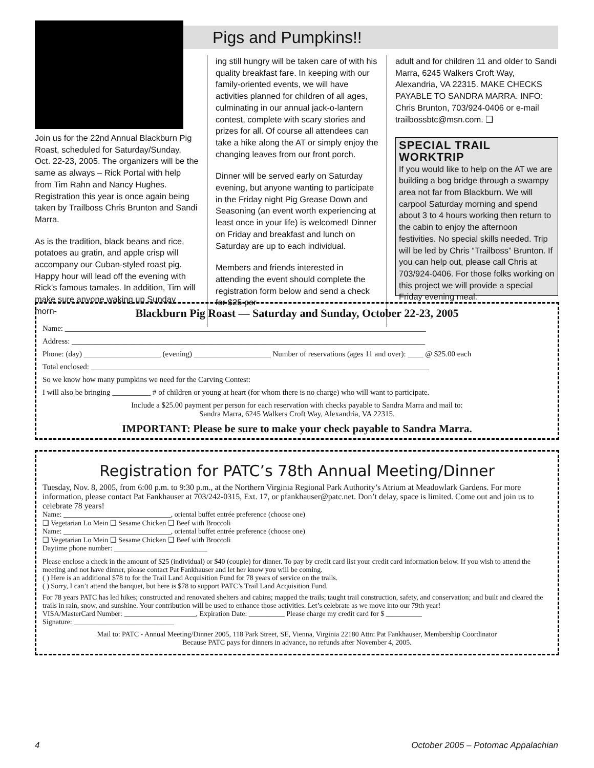Pigs and Pumpkins!!
Join us for the 22nd Annual Blackburn Pig Roast, scheduled for Saturday/Sunday, Oct. 22-23, 2005. The organizers will be the same as always – Rick Portal with help from Tim Rahn and Nancy Hughes. Registration this year is once again being taken by Trailboss Chris Brunton and Sandi Marra.
As is the tradition, black beans and rice, potatoes au gratin, and apple crisp will accompany our Cuban-styled roast pig. Happy hour will lead off the evening with Rick's famous tamales. In addition, Tim will make sure anyone waking up Sunday morn-
ing still hungry will be taken care of with his quality breakfast fare. In keeping with our family-oriented events, we will have activities planned for children of all ages, culminating in our annual jack-o-lantern contest, complete with scary stories and prizes for all. Of course all attendees can take a hike along the AT or simply enjoy the changing leaves from our front porch.
Dinner will be served early on Saturday evening, but anyone wanting to participate in the Friday night Pig Grease Down and Seasoning (an event worth experiencing at least once in your life) is welcomed! Dinner on Friday and breakfast and lunch on Saturday are up to each individual.
Members and friends interested in attending the event should complete the registration form below and send a check for $25 per
adult and for children 11 and older to Sandi Marra, 6245 Walkers Croft Way, Alexandria, VA 22315. MAKE CHECKS PAYABLE TO SANDRA MARRA. INFO: Chris Brunton, 703/924-0406 or e-mail trailbossbtc@msn.com. ❑
SPECIAL TRAIL WORKTRIP
If you would like to help on the AT we are building a bog bridge through a swampy area not far from Blackburn. We will carpool Saturday morning and spend about 3 to 4 hours working then return to the cabin to enjoy the afternoon festivities. No special skills needed. Trip will be led by Chris “Trailboss” Brunton. If you can help out, please call Chris at 703/924-0406. For those folks working on this project we will provide a special Friday evening meal.
Blackburn Pig Roast — Saturday and Sunday, October 22-23, 2005
Name: ______________________________________________________________________________________________
Address: ____________________________________________________________________________________________
Phone: (day) ____________________ (evening) ____________________ Number of reservations (ages 11 and over): ____ @ $25.00 each
Total enclosed: ________________________________________________________________________________________
So we know how many pumpkins we need for the Carving Contest:
I will also be bringing __________ # of children or young at heart (for whom there is no charge) who will want to participate.
Include a $25.00 payment per person for each reservation with checks payable to Sandra Marra and mail to:
Sandra Marra, 6245 Walkers Croft Way, Alexandria, VA 22315.
IMPORTANT: Please be sure to make your check payable to Sandra Marra.
Registration for PATC’s 78th Annual Meeting/Dinner
Tuesday, Nov. 8, 2005, from 6:00 p.m. to 9:30 p.m., at the Northern Virginia Regional Park Authority’s Atrium at Meadowlark Gardens. For more information, please contact Pat Fankhauser at 703/242-0315, Ext. 17, or pfankhauser@patc.net. Don’t delay, space is limited. Come out and join us to celebrate 78 years!
Name: ______________________________, oriental buffet entrée preference (choose one)
❑ Vegetarian Lo Mein ❑ Sesame Chicken ❑ Beef with Broccoli
Name: ______________________________, oriental buffet entrée preference (choose one)
❑ Vegetarian Lo Mein ❑ Sesame Chicken ❑ Beef with Broccoli
Daytime phone number: __________________________
Please enclose a check in the amount of $25 (individual) or $40 (couple) for dinner. To pay by credit card list your credit card information below. If you wish to attend the meeting and not have dinner, please contact Pat Fankhauser and let her know you will be coming.
( ) Here is an additional $78 to for the Trail Land Acquisition Fund for 78 years of service on the trails.
( ) Sorry, I can’t attend the banquet, but here is $78 to support PATC’s Trail Land Acquisition Fund.
For 78 years PATC has led hikes; constructed and renovated shelters and cabins; mapped the trails; taught trail construction, safety, and conservation; and built and cleared the trails in rain, snow, and sunshine. Your contribution will be used to enhance those activities. Let’s celebrate as we move into our 79th year!
VISA/MasterCard Number: ____________________, Expiration Date: __________ Please charge my credit card for $ __________
Signature: ____________________________
Mail to: PATC - Annual Meeting/Dinner 2005, 118 Park Street, SE, Vienna, Virginia 22180 Attn: Pat Fankhauser, Membership Coordinator
Because PATC pays for dinners in advance, no refunds after November 4, 2005.
4 October 2005 – Potomac Appalachian